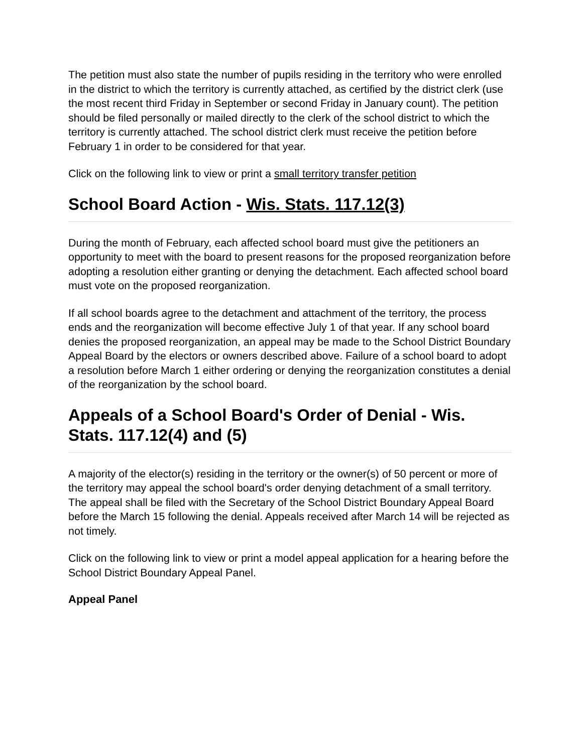The petition must also state the number of pupils residing in the territory who were enrolled in the district to which the territory is currently attached, as certified by the district clerk (use the most recent third Friday in September or second Friday in January count). The petition should be filed personally or mailed directly to the clerk of the school district to which the territory is currently attached. The school district clerk must receive the petition before February 1 in order to be considered for that year.
Click on the following link to view or print a small territory transfer petition
School Board Action - Wis. Stats. 117.12(3)
During the month of February, each affected school board must give the petitioners an opportunity to meet with the board to present reasons for the proposed reorganization before adopting a resolution either granting or denying the detachment. Each affected school board must vote on the proposed reorganization.
If all school boards agree to the detachment and attachment of the territory, the process ends and the reorganization will become effective July 1 of that year. If any school board denies the proposed reorganization, an appeal may be made to the School District Boundary Appeal Board by the electors or owners described above. Failure of a school board to adopt a resolution before March 1 either ordering or denying the reorganization constitutes a denial of the reorganization by the school board.
Appeals of a School Board's Order of Denial - Wis. Stats. 117.12(4) and (5)
A majority of the elector(s) residing in the territory or the owner(s) of 50 percent or more of the territory may appeal the school board's order denying detachment of a small territory. The appeal shall be filed with the Secretary of the School District Boundary Appeal Board before the March 15 following the denial. Appeals received after March 14 will be rejected as not timely.
Click on the following link to view or print a model appeal application for a hearing before the School District Boundary Appeal Panel.
Appeal Panel